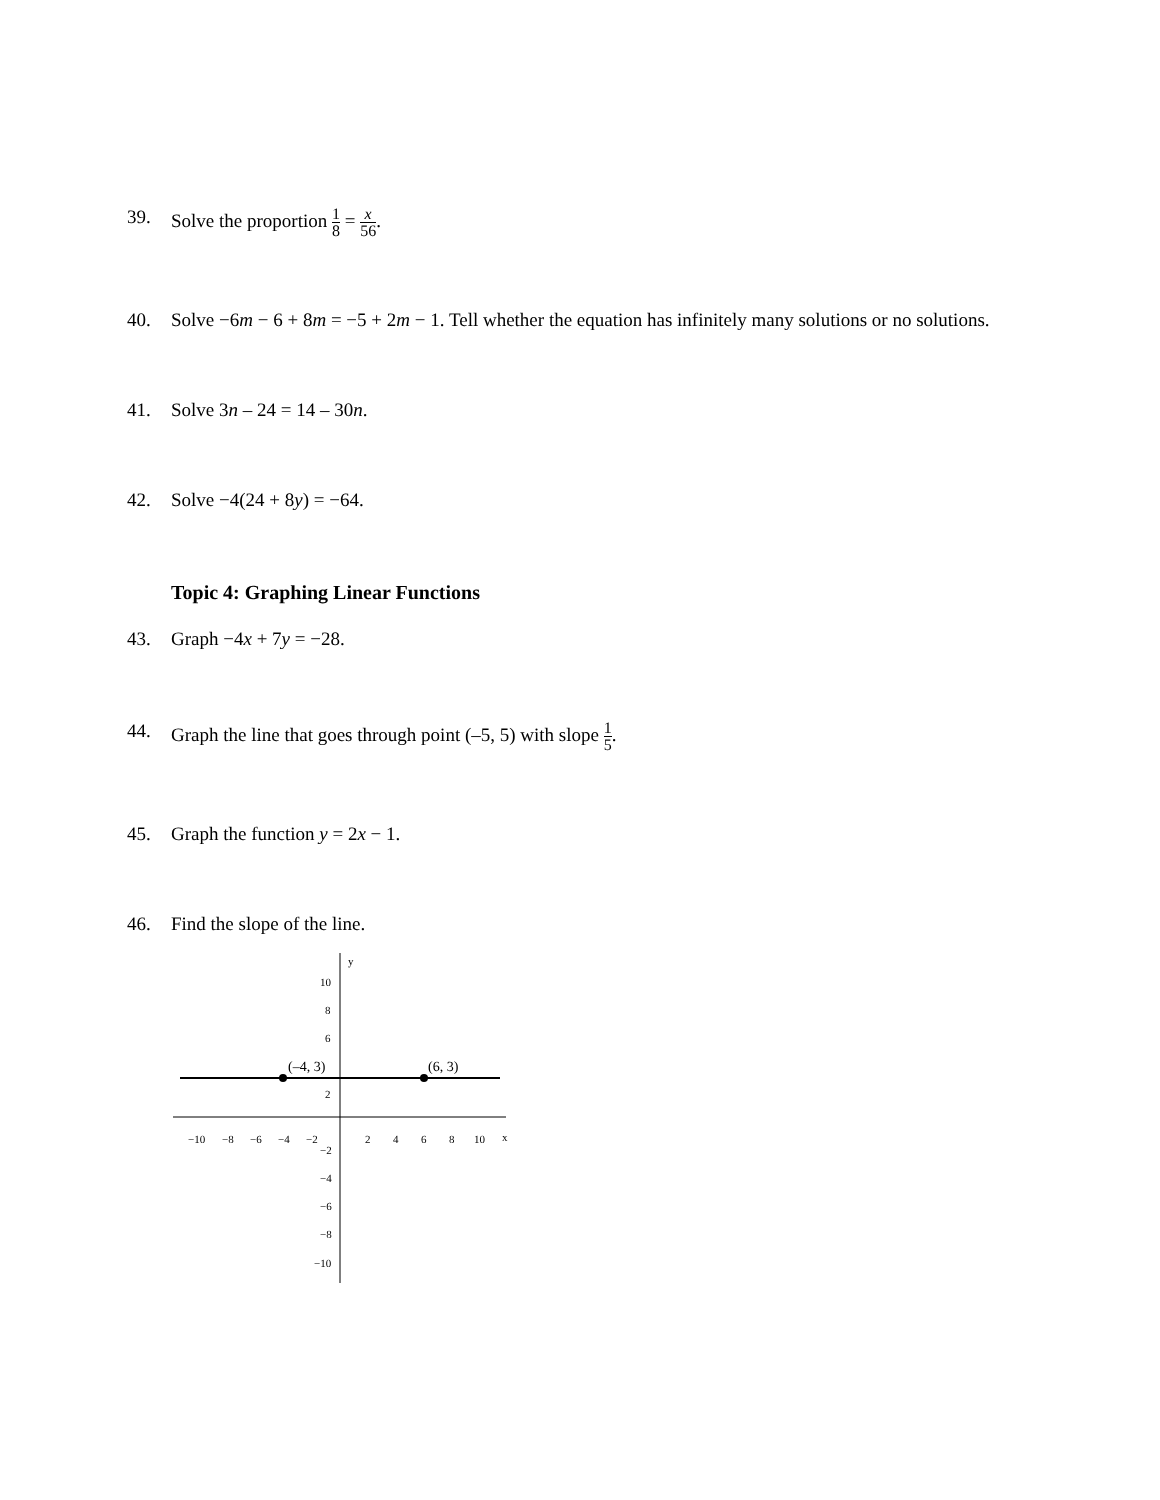39. Solve the proportion 1 8 = x 56.
40. Solve −6m − 6 + 8m = −5 + 2m − 1. Tell whether the equation has infinitely many solutions or no solutions.
41. Solve 3n – 24 = 14 – 30n.
42. Solve −4(24 + 8y) = −64.
Topic 4: Graphing Linear Functions
43. Graph −4x + 7y = −28.
44. Graph the line that goes through point (–5, 5) with slope 1 5.
45. Graph the function y = 2x − 1.
46. Find the slope of the line.
(–4, 3)
(6, 3)
y
x
10
8
6
2
−2
−4
−6
−8
−10
−10
−8
−6
−4
−2
2
4
6
8
10